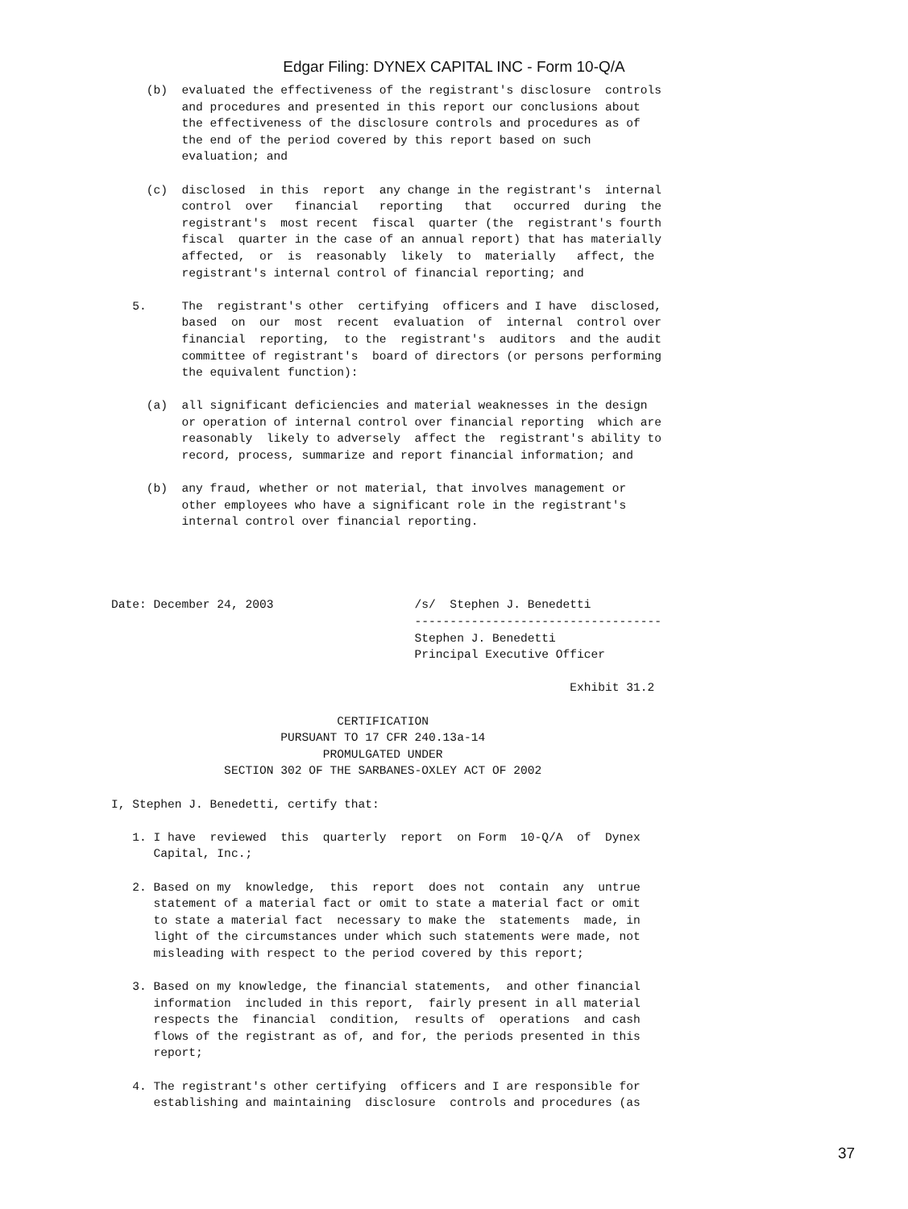Edgar Filing: DYNEX CAPITAL INC - Form 10-Q/A
     (b)  evaluated the effectiveness of the registrant's disclosure  controls
          and procedures and presented in this report our conclusions about
          the effectiveness of the disclosure controls and procedures as of
          the end of the period covered by this report based on such
          evaluation; and

     (c)  disclosed  in this  report  any change in the registrant's  internal
          control  over   financial   reporting   that   occurred  during  the
          registrant's  most recent  fiscal  quarter (the  registrant's fourth
          fiscal  quarter in the case of an annual report) that has materially
          affected,  or  is  reasonably  likely  to  materially   affect, the
          registrant's internal control of financial reporting; and

   5.     The  registrant's other  certifying  officers and I have  disclosed,
          based  on  our  most  recent  evaluation  of  internal  control over
          financial  reporting,  to the  registrant's  auditors  and the audit
          committee of registrant's  board of directors (or persons performing
          the equivalent function):

     (a)  all significant deficiencies and material weaknesses in the design
          or operation of internal control over financial reporting  which are
          reasonably  likely to adversely  affect the  registrant's ability to
          record, process, summarize and report financial information; and

     (b)  any fraud, whether or not material, that involves management or
          other employees who have a significant role in the registrant's
          internal control over financial reporting.




Date: December 24, 2003                    /s/  Stephen J. Benedetti
                                           -----------------------------------
                                           Stephen J. Benedetti
                                           Principal Executive Officer

                                                                 Exhibit 31.2

                                CERTIFICATION
                        PURSUANT TO 17 CFR 240.13a-14
                              PROMULGATED UNDER
                SECTION 302 OF THE SARBANES-OXLEY ACT OF 2002

I, Stephen J. Benedetti, certify that:

   1. I have  reviewed  this  quarterly  report  on Form  10-Q/A  of  Dynex
      Capital, Inc.;

   2. Based on my  knowledge,  this  report  does not  contain  any  untrue
      statement of a material fact or omit to state a material fact or omit
      to state a material fact  necessary to make the  statements  made, in
      light of the circumstances under which such statements were made, not
      misleading with respect to the period covered by this report;

   3. Based on my knowledge, the financial statements,  and other financial
      information  included in this report,  fairly present in all material
      respects the  financial  condition,  results of  operations  and cash
      flows of the registrant as of, and for, the periods presented in this
      report;

   4. The registrant's other certifying  officers and I are responsible for
      establishing and maintaining  disclosure  controls and procedures (as
37